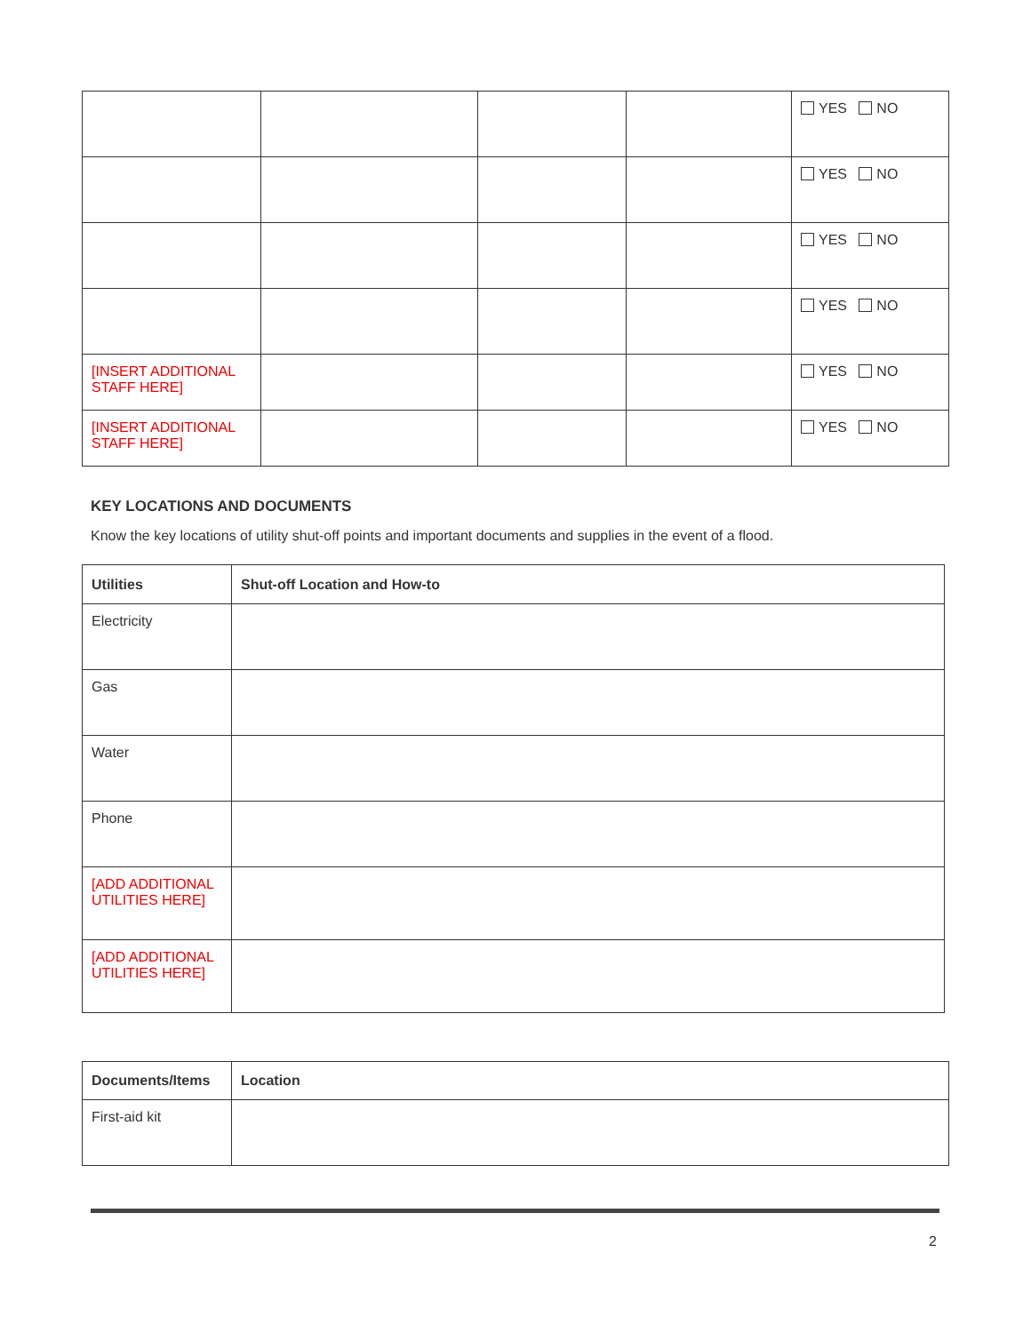| | | | | YES NO |
| | | | | YES NO |
| | | | | YES NO |
| | | | | YES NO |
| [INSERT ADDITIONAL STAFF HERE] | | | | YES NO |
| [INSERT ADDITIONAL STAFF HERE] | | | | YES NO |
KEY LOCATIONS AND DOCUMENTS
Know the key locations of utility shut-off points and important documents and supplies in the event of a flood.
| Utilities | Shut-off Location and How-to |
| --- | --- |
| Electricity | |
| Gas | |
| Water | |
| Phone | |
| [ADD ADDITIONAL UTILITIES HERE] | |
| [ADD ADDITIONAL UTILITIES HERE] | |
| Documents/Items | Location |
| --- | --- |
| First-aid kit | |
2